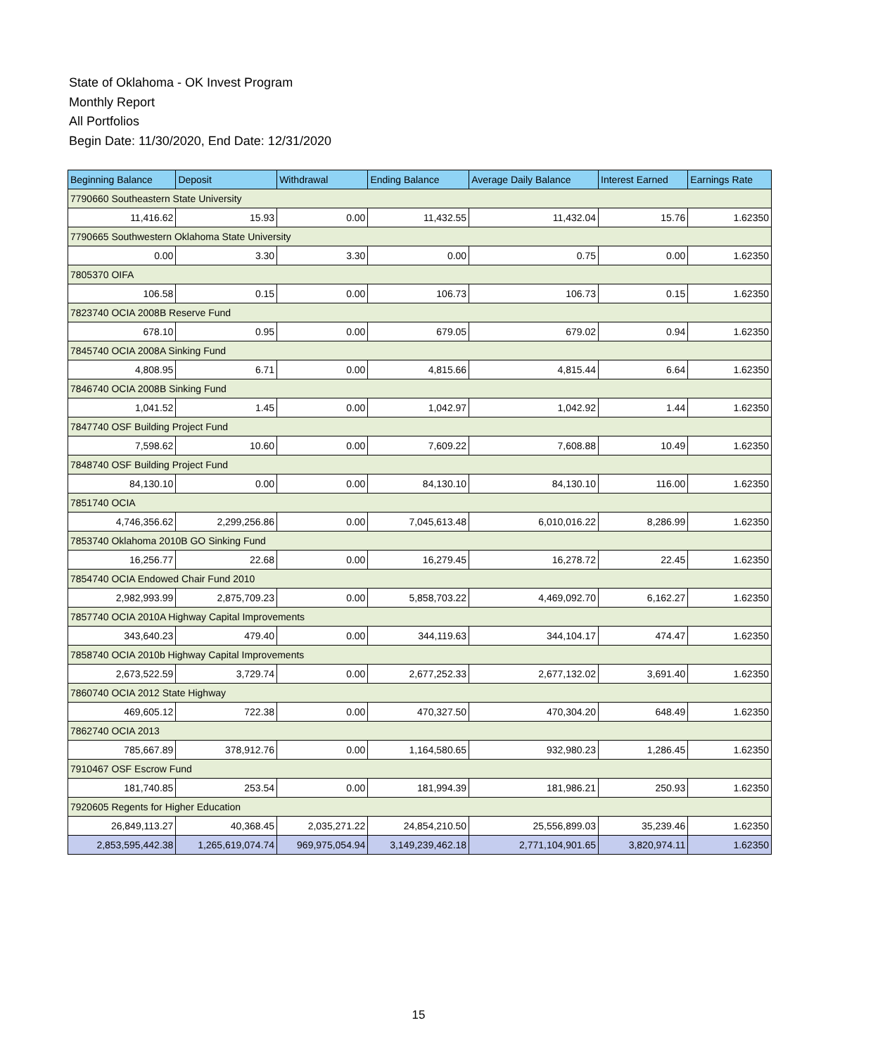State of Oklahoma - OK Invest Program
Monthly Report
All Portfolios
Begin Date: 11/30/2020, End Date: 12/31/2020
| Beginning Balance | Deposit | Withdrawal | Ending Balance | Average Daily Balance | Interest Earned | Earnings Rate |
| --- | --- | --- | --- | --- | --- | --- |
| 7790660 Southeastern State University | | | | | | |
| 11,416.62 | 15.93 | 0.00 | 11,432.55 | 11,432.04 | 15.76 | 1.62350 |
| 7790665 Southwestern Oklahoma State University | | | | | | |
| 0.00 | 3.30 | 3.30 | 0.00 | 0.75 | 0.00 | 1.62350 |
| 7805370 OIFA | | | | | | |
| 106.58 | 0.15 | 0.00 | 106.73 | 106.73 | 0.15 | 1.62350 |
| 7823740 OCIA 2008B Reserve Fund | | | | | | |
| 678.10 | 0.95 | 0.00 | 679.05 | 679.02 | 0.94 | 1.62350 |
| 7845740 OCIA 2008A Sinking Fund | | | | | | |
| 4,808.95 | 6.71 | 0.00 | 4,815.66 | 4,815.44 | 6.64 | 1.62350 |
| 7846740 OCIA 2008B Sinking Fund | | | | | | |
| 1,041.52 | 1.45 | 0.00 | 1,042.97 | 1,042.92 | 1.44 | 1.62350 |
| 7847740 OSF Building Project Fund | | | | | | |
| 7,598.62 | 10.60 | 0.00 | 7,609.22 | 7,608.88 | 10.49 | 1.62350 |
| 7848740 OSF Building Project Fund | | | | | | |
| 84,130.10 | 0.00 | 0.00 | 84,130.10 | 84,130.10 | 116.00 | 1.62350 |
| 7851740 OCIA | | | | | | |
| 4,746,356.62 | 2,299,256.86 | 0.00 | 7,045,613.48 | 6,010,016.22 | 8,286.99 | 1.62350 |
| 7853740 Oklahoma 2010B GO Sinking Fund | | | | | | |
| 16,256.77 | 22.68 | 0.00 | 16,279.45 | 16,278.72 | 22.45 | 1.62350 |
| 7854740 OCIA Endowed Chair Fund 2010 | | | | | | |
| 2,982,993.99 | 2,875,709.23 | 0.00 | 5,858,703.22 | 4,469,092.70 | 6,162.27 | 1.62350 |
| 7857740 OCIA 2010A Highway Capital Improvements | | | | | | |
| 343,640.23 | 479.40 | 0.00 | 344,119.63 | 344,104.17 | 474.47 | 1.62350 |
| 7858740 OCIA 2010b Highway Capital Improvements | | | | | | |
| 2,673,522.59 | 3,729.74 | 0.00 | 2,677,252.33 | 2,677,132.02 | 3,691.40 | 1.62350 |
| 7860740 OCIA 2012 State Highway | | | | | | |
| 469,605.12 | 722.38 | 0.00 | 470,327.50 | 470,304.20 | 648.49 | 1.62350 |
| 7862740 OCIA 2013 | | | | | | |
| 785,667.89 | 378,912.76 | 0.00 | 1,164,580.65 | 932,980.23 | 1,286.45 | 1.62350 |
| 7910467 OSF Escrow Fund | | | | | | |
| 181,740.85 | 253.54 | 0.00 | 181,994.39 | 181,986.21 | 250.93 | 1.62350 |
| 7920605 Regents for Higher Education | | | | | | |
| 26,849,113.27 | 40,368.45 | 2,035,271.22 | 24,854,210.50 | 25,556,899.03 | 35,239.46 | 1.62350 |
| 2,853,595,442.38 | 1,265,619,074.74 | 969,975,054.94 | 3,149,239,462.18 | 2,771,104,901.65 | 3,820,974.11 | 1.62350 |
15